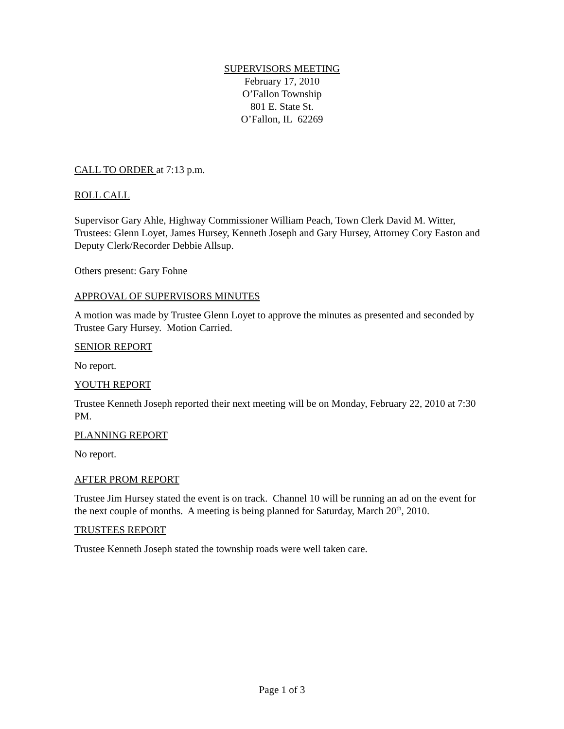SUPERVISORS MEETING
February 17, 2010
O’Fallon Township
801 E. State St.
O’Fallon, IL 62269
CALL TO ORDER at 7:13 p.m.
ROLL CALL
Supervisor Gary Ahle, Highway Commissioner William Peach, Town Clerk David M. Witter, Trustees: Glenn Loyet, James Hursey, Kenneth Joseph and Gary Hursey, Attorney Cory Easton and Deputy Clerk/Recorder Debbie Allsup.
Others present: Gary Fohne
APPROVAL OF SUPERVISORS MINUTES
A motion was made by Trustee Glenn Loyet to approve the minutes as presented and seconded by Trustee Gary Hursey. Motion Carried.
SENIOR REPORT
No report.
YOUTH REPORT
Trustee Kenneth Joseph reported their next meeting will be on Monday, February 22, 2010 at 7:30 PM.
PLANNING REPORT
No report.
AFTER PROM REPORT
Trustee Jim Hursey stated the event is on track. Channel 10 will be running an ad on the event for the next couple of months. A meeting is being planned for Saturday, March 20<sup>th</sup>, 2010.
TRUSTEES REPORT
Trustee Kenneth Joseph stated the township roads were well taken care.
Page 1 of 3